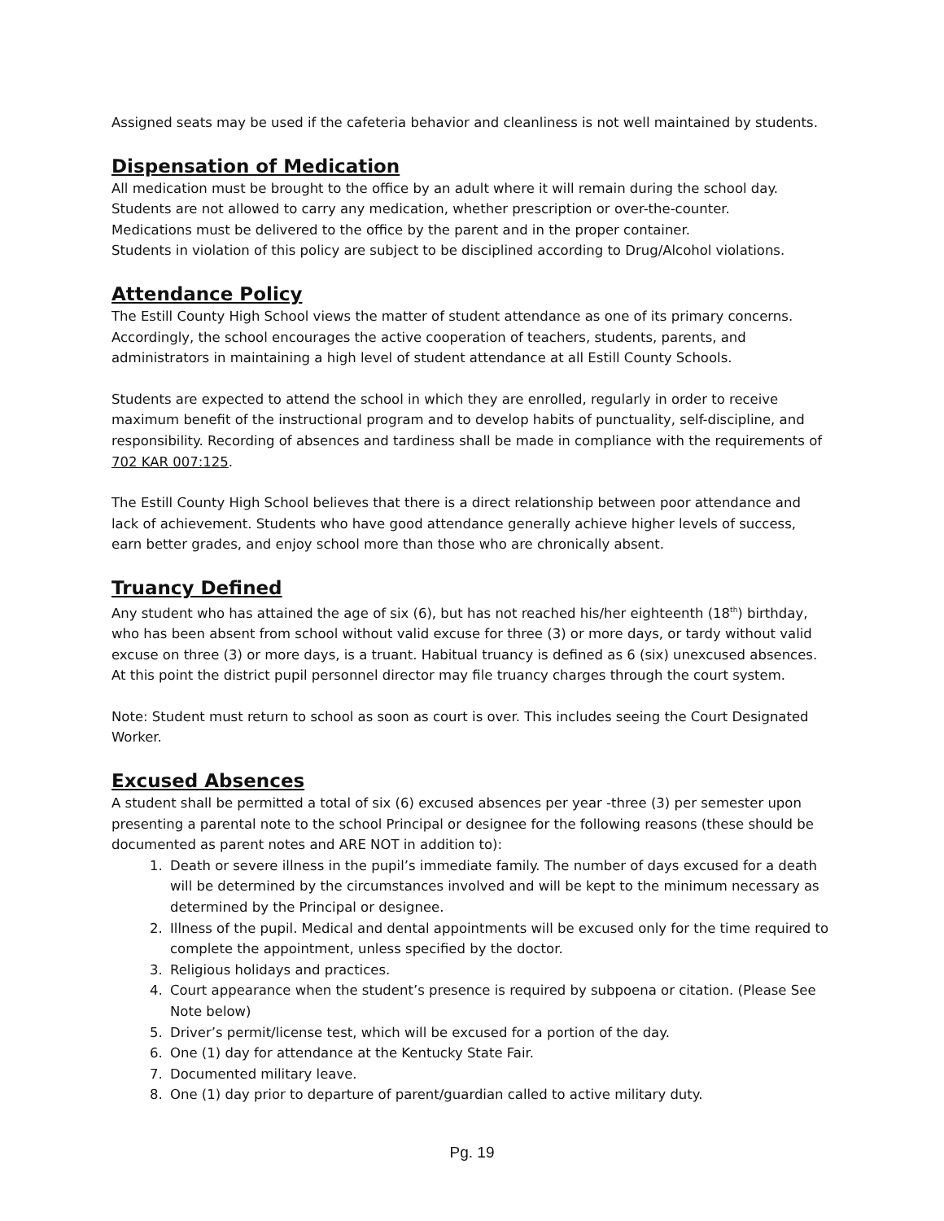Assigned seats may be used if the cafeteria behavior and cleanliness is not well maintained by students.
Dispensation of Medication
All medication must be brought to the office by an adult where it will remain during the school day.
Students are not allowed to carry any medication, whether prescription or over-the-counter.
Medications must be delivered to the office by the parent and in the proper container.
Students in violation of this policy are subject to be disciplined according to Drug/Alcohol violations.
Attendance Policy
The Estill County High School views the matter of student attendance as one of its primary concerns. Accordingly, the school encourages the active cooperation of teachers, students, parents, and administrators in maintaining a high level of student attendance at all Estill County Schools.
Students are expected to attend the school in which they are enrolled, regularly in order to receive maximum benefit of the instructional program and to develop habits of punctuality, self-discipline, and responsibility. Recording of absences and tardiness shall be made in compliance with the requirements of 702 KAR 007:125.
The Estill County High School believes that there is a direct relationship between poor attendance and lack of achievement. Students who have good attendance generally achieve higher levels of success, earn better grades, and enjoy school more than those who are chronically absent.
Truancy Defined
Any student who has attained the age of six (6), but has not reached his/her eighteenth (18<sup>th</sup>) birthday, who has been absent from school without valid excuse for three (3) or more days, or tardy without valid excuse on three (3) or more days, is a truant. Habitual truancy is defined as 6 (six) unexcused absences. At this point the district pupil personnel director may file truancy charges through the court system.
Note: Student must return to school as soon as court is over. This includes seeing the Court Designated Worker.
Excused Absences
A student shall be permitted a total of six (6) excused absences per year -three (3) per semester upon presenting a parental note to the school Principal or designee for the following reasons (these should be documented as parent notes and ARE NOT in addition to):
1. Death or severe illness in the pupil’s immediate family. The number of days excused for a death will be determined by the circumstances involved and will be kept to the minimum necessary as determined by the Principal or designee.
2. Illness of the pupil. Medical and dental appointments will be excused only for the time required to complete the appointment, unless specified by the doctor.
3. Religious holidays and practices.
4. Court appearance when the student’s presence is required by subpoena or citation. (Please See Note below)
5. Driver’s permit/license test, which will be excused for a portion of the day.
6. One (1) day for attendance at the Kentucky State Fair.
7. Documented military leave.
8. One (1) day prior to departure of parent/guardian called to active military duty.
Pg. 19